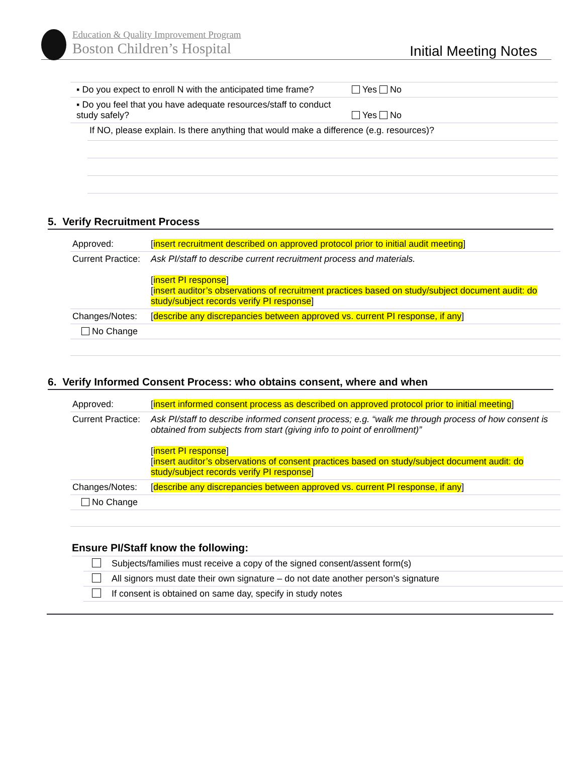Education & Quality Improvement Program
Boston Children’s Hospital
Initial Meeting Notes
| ▪ Do you expect to enroll N with the anticipated time frame? | Yes No |
| ▪ Do you feel that you have adequate resources/staff to conduct study safely? | Yes No |
| If NO, please explain. Is there anything that would make a difference (e.g. resources)? |
5. Verify Recruitment Process
| Approved: | [ insert recruitment described on approved protocol prior to initial audit meeting ] |
| Current Practice: | Ask PI/staff to describe current recruitment process and materials. [ insert PI response ] [ insert auditor’s observations of recruitment practices based on study/subject document audit: do study/subject records verify PI response ] |
| Changes/Notes: | [ describe any discrepancies between approved vs. current PI response, if any ] |
| No Change | |
6. Verify Informed Consent Process: who obtains consent, where and when
| Approved: | [ insert informed consent process as described on approved protocol prior to initial meeting ] |
| Current Practice: | Ask PI/staff to describe informed consent process; e.g. “walk me through process of how consent is obtained from subjects from start (giving info to point of enrollment)” [ insert PI response ] [ insert auditor’s observations of consent practices based on study/subject document audit: do study/subject records verify PI response ] |
| Changes/Notes: | [ describe any discrepancies between approved vs. current PI response, if any ] |
| No Change | |
Ensure PI/Staff know the following:
| | Subjects/families must receive a copy of the signed consent/assent form(s) |
| | All signors must date their own signature – do not date another person’s signature |
| | If consent is obtained on same day, specify in study notes |